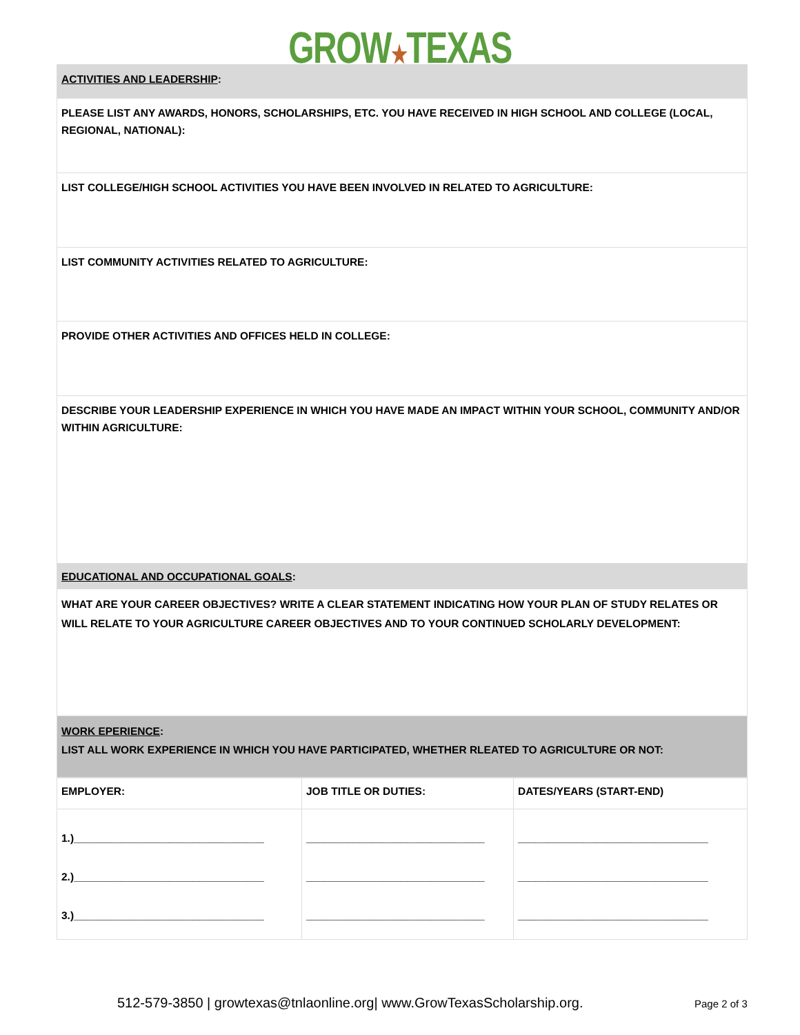GROW★TEXAS
ACTIVITIES AND LEADERSHIP:
PLEASE LIST ANY AWARDS, HONORS, SCHOLARSHIPS, ETC. YOU HAVE RECEIVED IN HIGH SCHOOL AND COLLEGE (LOCAL, REGIONAL, NATIONAL):
LIST COLLEGE/HIGH SCHOOL ACTIVITIES YOU HAVE BEEN INVOLVED IN RELATED TO AGRICULTURE:
LIST COMMUNITY ACTIVITIES RELATED TO AGRICULTURE:
PROVIDE OTHER ACTIVITIES AND OFFICES HELD IN COLLEGE:
DESCRIBE YOUR LEADERSHIP EXPERIENCE IN WHICH YOU HAVE MADE AN IMPACT WITHIN YOUR SCHOOL, COMMUNITY AND/OR WITHIN AGRICULTURE:
EDUCATIONAL AND OCCUPATIONAL GOALS:
WHAT ARE YOUR CAREER OBJECTIVES? WRITE A CLEAR STATEMENT INDICATING HOW YOUR PLAN OF STUDY RELATES OR WILL RELATE TO YOUR AGRICULTURE CAREER OBJECTIVES AND TO YOUR CONTINUED SCHOLARLY DEVELOPMENT:
WORK EPERIENCE:
LIST ALL WORK EXPERIENCE IN WHICH YOU HAVE PARTICIPATED, WHETHER RLEATED TO AGRICULTURE OR NOT:
| EMPLOYER: | JOB TITLE OR DUTIES: | DATES/YEARS (START-END) |
| 1.)________________________________ 2.)________________________________ 3.)________________________________ | ______________________________ ______________________________ ______________________________ | ________________________________ ________________________________ ________________________________ |
512-579-3850 | growtexas@tnlaonline.org| www.GrowTexasScholarship.org.
Page 2 of 3